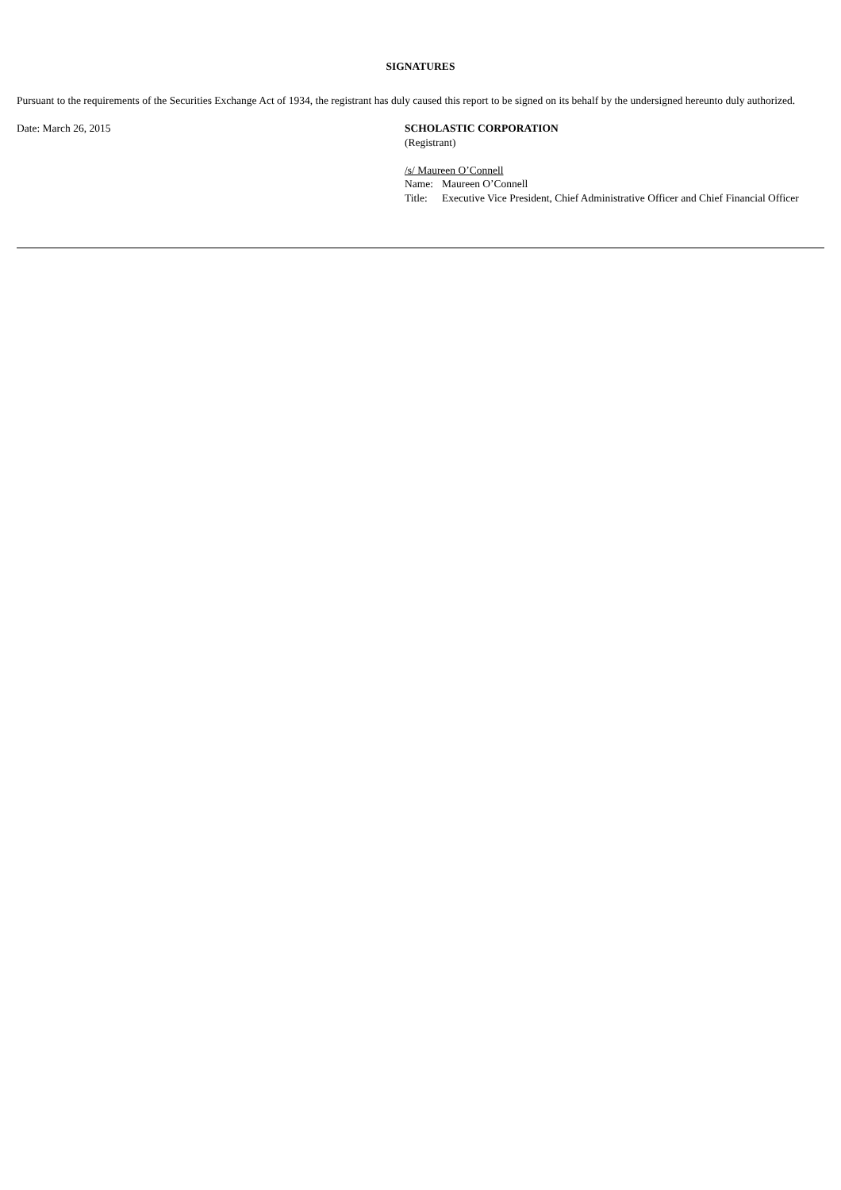SIGNATURES
Pursuant to the requirements of the Securities Exchange Act of 1934, the registrant has duly caused this report to be signed on its behalf by the undersigned hereunto duly authorized.
Date: March 26, 2015 SCHOLASTIC CORPORATION
(Registrant)
/s/ Maureen O’Connell
| Name: | Maureen O’Connell |
| Title: | Executive Vice President, Chief Administrative Officer and Chief Financial Officer |